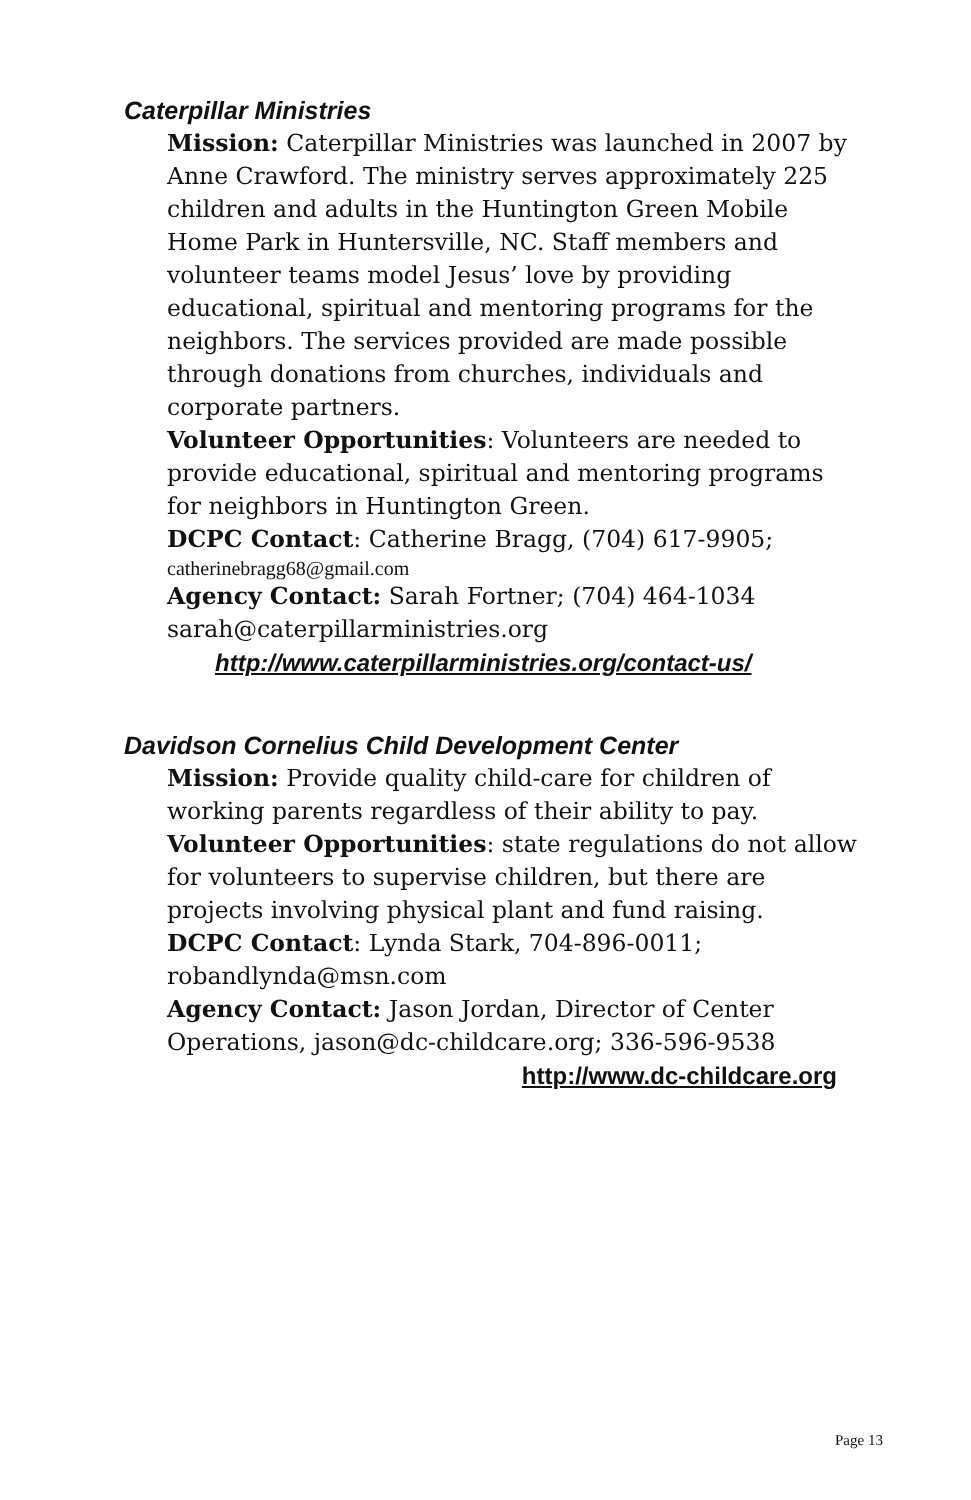Caterpillar Ministries
Mission: Caterpillar Ministries was launched in 2007 by Anne Crawford. The ministry serves approximately 225 children and adults in the Huntington Green Mobile Home Park in Huntersville, NC. Staff members and volunteer teams model Jesus’ love by providing educational, spiritual and mentoring programs for the neighbors. The services provided are made possible through donations from churches, individuals and corporate partners.
Volunteer Opportunities: Volunteers are needed to provide educational, spiritual and mentoring programs for neighbors in Huntington Green.
DCPC Contact: Catherine Bragg, (704) 617-9905;
catherinebragg68@gmail.com
Agency Contact: Sarah Fortner; (704) 464-1034 sarah@caterpillarministries.org
http://www.caterpillarministries.org/contact-us/
Davidson Cornelius Child Development Center
Mission: Provide quality child-care for children of working parents regardless of their ability to pay.
Volunteer Opportunities: state regulations do not allow for volunteers to supervise children, but there are projects involving physical plant and fund raising.
DCPC Contact: Lynda Stark, 704-896-0011; robandlynda@msn.com
Agency Contact: Jason Jordan, Director of Center Operations, jason@dc-childcare.org; 336-596-9538
http://www.dc-childcare.org
Page 13